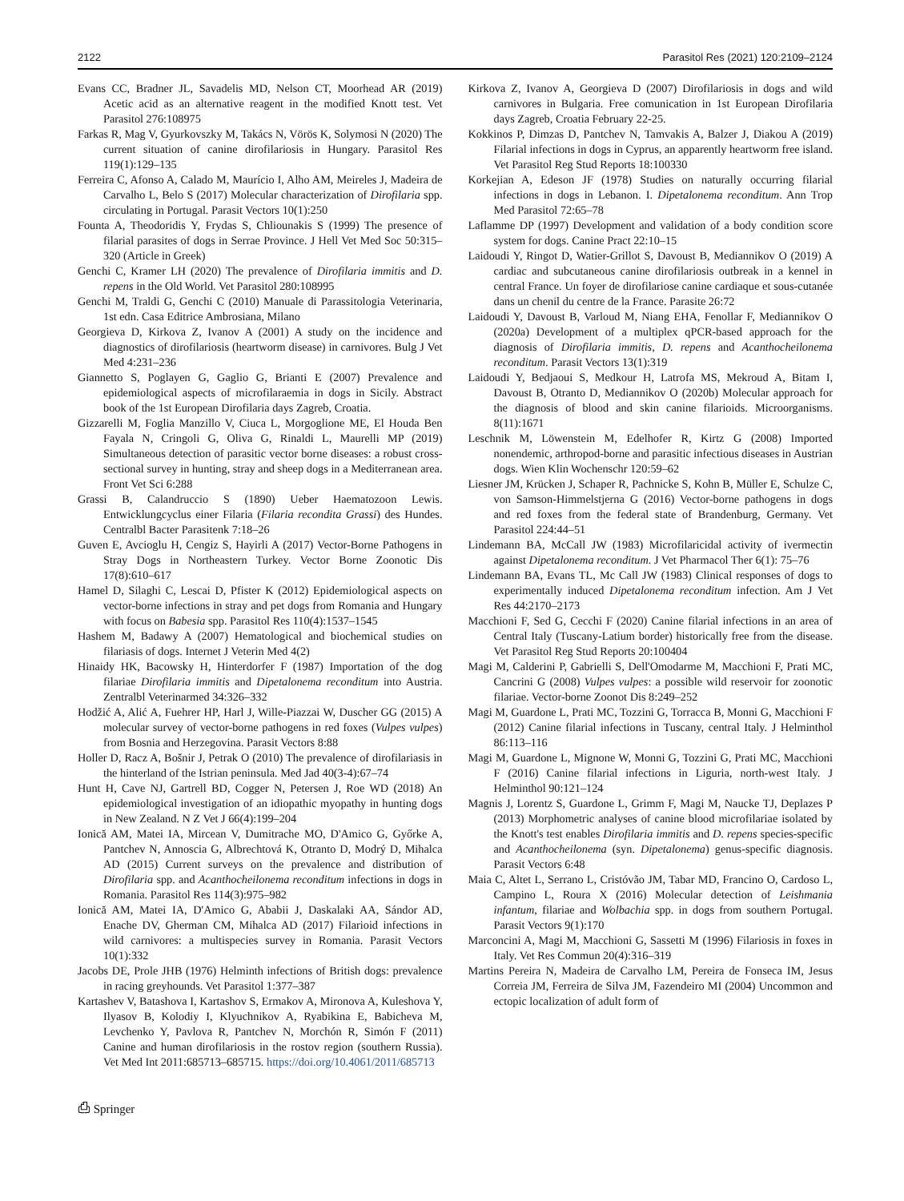2122 Parasitol Res (2021) 120:2109–2124
Evans CC, Bradner JL, Savadelis MD, Nelson CT, Moorhead AR (2019) Acetic acid as an alternative reagent in the modified Knott test. Vet Parasitol 276:108975
Farkas R, Mag V, Gyurkovszky M, Takács N, Vörös K, Solymosi N (2020) The current situation of canine dirofilariosis in Hungary. Parasitol Res 119(1):129–135
Ferreira C, Afonso A, Calado M, Maurício I, Alho AM, Meireles J, Madeira de Carvalho L, Belo S (2017) Molecular characterization of Dirofilaria spp. circulating in Portugal. Parasit Vectors 10(1):250
Founta A, Theodoridis Y, Frydas S, Chliounakis S (1999) The presence of filarial parasites of dogs in Serrae Province. J Hell Vet Med Soc 50:315–320 (Article in Greek)
Genchi C, Kramer LH (2020) The prevalence of Dirofilaria immitis and D. repens in the Old World. Vet Parasitol 280:108995
Genchi M, Traldi G, Genchi C (2010) Manuale di Parassitologia Veterinaria, 1st edn. Casa Editrice Ambrosiana, Milano
Georgieva D, Kirkova Z, Ivanov A (2001) A study on the incidence and diagnostics of dirofilariosis (heartworm disease) in carnivores. Bulg J Vet Med 4:231–236
Giannetto S, Poglayen G, Gaglio G, Brianti E (2007) Prevalence and epidemiological aspects of microfilaraemia in dogs in Sicily. Abstract book of the 1st European Dirofilaria days Zagreb, Croatia.
Gizzarelli M, Foglia Manzillo V, Ciuca L, Morgoglione ME, El Houda Ben Fayala N, Cringoli G, Oliva G, Rinaldi L, Maurelli MP (2019) Simultaneous detection of parasitic vector borne diseases: a robust cross-sectional survey in hunting, stray and sheep dogs in a Mediterranean area. Front Vet Sci 6:288
Grassi B, Calandruccio S (1890) Ueber Haematozoon Lewis. Entwicklungcyclus einer Filaria (Filaria recondita Grassi) des Hundes. Centralbl Bacter Parasitenk 7:18–26
Guven E, Avcioglu H, Cengiz S, Hayirli A (2017) Vector-Borne Pathogens in Stray Dogs in Northeastern Turkey. Vector Borne Zoonotic Dis 17(8):610–617
Hamel D, Silaghi C, Lescai D, Pfister K (2012) Epidemiological aspects on vector-borne infections in stray and pet dogs from Romania and Hungary with focus on Babesia spp. Parasitol Res 110(4):1537–1545
Hashem M, Badawy A (2007) Hematological and biochemical studies on filariasis of dogs. Internet J Veterin Med 4(2)
Hinaidy HK, Bacowsky H, Hinterdorfer F (1987) Importation of the dog filariae Dirofilaria immitis and Dipetalonema reconditum into Austria. Zentralbl Veterinarmed 34:326–332
Hodžić A, Alić A, Fuehrer HP, Harl J, Wille-Piazzai W, Duscher GG (2015) A molecular survey of vector-borne pathogens in red foxes (Vulpes vulpes) from Bosnia and Herzegovina. Parasit Vectors 8:88
Holler D, Racz A, Bošnir J, Petrak O (2010) The prevalence of dirofilariasis in the hinterland of the Istrian peninsula. Med Jad 40(3-4):67–74
Hunt H, Cave NJ, Gartrell BD, Cogger N, Petersen J, Roe WD (2018) An epidemiological investigation of an idiopathic myopathy in hunting dogs in New Zealand. N Z Vet J 66(4):199–204
Ionică AM, Matei IA, Mircean V, Dumitrache MO, D'Amico G, Győrke A, Pantchev N, Annoscia G, Albrechtová K, Otranto D, Modrý D, Mihalca AD (2015) Current surveys on the prevalence and distribution of Dirofilaria spp. and Acanthocheilonema reconditum infections in dogs in Romania. Parasitol Res 114(3):975–982
Ionică AM, Matei IA, D'Amico G, Ababii J, Daskalaki AA, Sándor AD, Enache DV, Gherman CM, Mihalca AD (2017) Filarioid infections in wild carnivores: a multispecies survey in Romania. Parasit Vectors 10(1):332
Jacobs DE, Prole JHB (1976) Helminth infections of British dogs: prevalence in racing greyhounds. Vet Parasitol 1:377–387
Kartashev V, Batashova I, Kartashov S, Ermakov A, Mironova A, Kuleshova Y, Ilyasov B, Kolodiy I, Klyuchnikov A, Ryabikina E, Babicheva M, Levchenko Y, Pavlova R, Pantchev N, Morchón R, Simón F (2011) Canine and human dirofilariosis in the rostov region (southern Russia). Vet Med Int 2011:685713–685715. https://doi.org/10.4061/2011/685713
Kirkova Z, Ivanov A, Georgieva D (2007) Dirofilariosis in dogs and wild carnivores in Bulgaria. Free comunication in 1st European Dirofilaria days Zagreb, Croatia February 22-25.
Kokkinos P, Dimzas D, Pantchev N, Tamvakis A, Balzer J, Diakou A (2019) Filarial infections in dogs in Cyprus, an apparently heartworm free island. Vet Parasitol Reg Stud Reports 18:100330
Korkejian A, Edeson JF (1978) Studies on naturally occurring filarial infections in dogs in Lebanon. I. Dipetalonema reconditum. Ann Trop Med Parasitol 72:65–78
Laflamme DP (1997) Development and validation of a body condition score system for dogs. Canine Pract 22:10–15
Laidoudi Y, Ringot D, Watier-Grillot S, Davoust B, Mediannikov O (2019) A cardiac and subcutaneous canine dirofilariosis outbreak in a kennel in central France. Un foyer de dirofilariose canine cardiaque et sous-cutanée dans un chenil du centre de la France. Parasite 26:72
Laidoudi Y, Davoust B, Varloud M, Niang EHA, Fenollar F, Mediannikov O (2020a) Development of a multiplex qPCR-based approach for the diagnosis of Dirofilaria immitis, D. repens and Acanthocheilonema reconditum. Parasit Vectors 13(1):319
Laidoudi Y, Bedjaoui S, Medkour H, Latrofa MS, Mekroud A, Bitam I, Davoust B, Otranto D, Mediannikov O (2020b) Molecular approach for the diagnosis of blood and skin canine filarioids. Microorganisms. 8(11):1671
Leschnik M, Löwenstein M, Edelhofer R, Kirtz G (2008) Imported nonendemic, arthropod-borne and parasitic infectious diseases in Austrian dogs. Wien Klin Wochenschr 120:59–62
Liesner JM, Krücken J, Schaper R, Pachnicke S, Kohn B, Müller E, Schulze C, von Samson-Himmelstjerna G (2016) Vector-borne pathogens in dogs and red foxes from the federal state of Brandenburg, Germany. Vet Parasitol 224:44–51
Lindemann BA, McCall JW (1983) Microfilaricidal activity of ivermectin against Dipetalonema reconditum. J Vet Pharmacol Ther 6(1): 75–76
Lindemann BA, Evans TL, Mc Call JW (1983) Clinical responses of dogs to experimentally induced Dipetalonema reconditum infection. Am J Vet Res 44:2170–2173
Macchioni F, Sed G, Cecchi F (2020) Canine filarial infections in an area of Central Italy (Tuscany-Latium border) historically free from the disease. Vet Parasitol Reg Stud Reports 20:100404
Magi M, Calderini P, Gabrielli S, Dell'Omodarme M, Macchioni F, Prati MC, Cancrini G (2008) Vulpes vulpes: a possible wild reservoir for zoonotic filariae. Vector-borne Zoonot Dis 8:249–252
Magi M, Guardone L, Prati MC, Tozzini G, Torracca B, Monni G, Macchioni F (2012) Canine filarial infections in Tuscany, central Italy. J Helminthol 86:113–116
Magi M, Guardone L, Mignone W, Monni G, Tozzini G, Prati MC, Macchioni F (2016) Canine filarial infections in Liguria, north-west Italy. J Helminthol 90:121–124
Magnis J, Lorentz S, Guardone L, Grimm F, Magi M, Naucke TJ, Deplazes P (2013) Morphometric analyses of canine blood microfilariae isolated by the Knott's test enables Dirofilaria immitis and D. repens species-specific and Acanthocheilonema (syn. Dipetalonema) genus-specific diagnosis. Parasit Vectors 6:48
Maia C, Altet L, Serrano L, Cristóvão JM, Tabar MD, Francino O, Cardoso L, Campino L, Roura X (2016) Molecular detection of Leishmania infantum, filariae and Wolbachia spp. in dogs from southern Portugal. Parasit Vectors 9(1):170
Marconcini A, Magi M, Macchioni G, Sassetti M (1996) Filariosis in foxes in Italy. Vet Res Commun 20(4):316–319
Martins Pereira N, Madeira de Carvalho LM, Pereira de Fonseca IM, Jesus Correia JM, Ferreira de Silva JM, Fazendeiro MI (2004) Uncommon and ectopic localization of adult form of
⎙ Springer